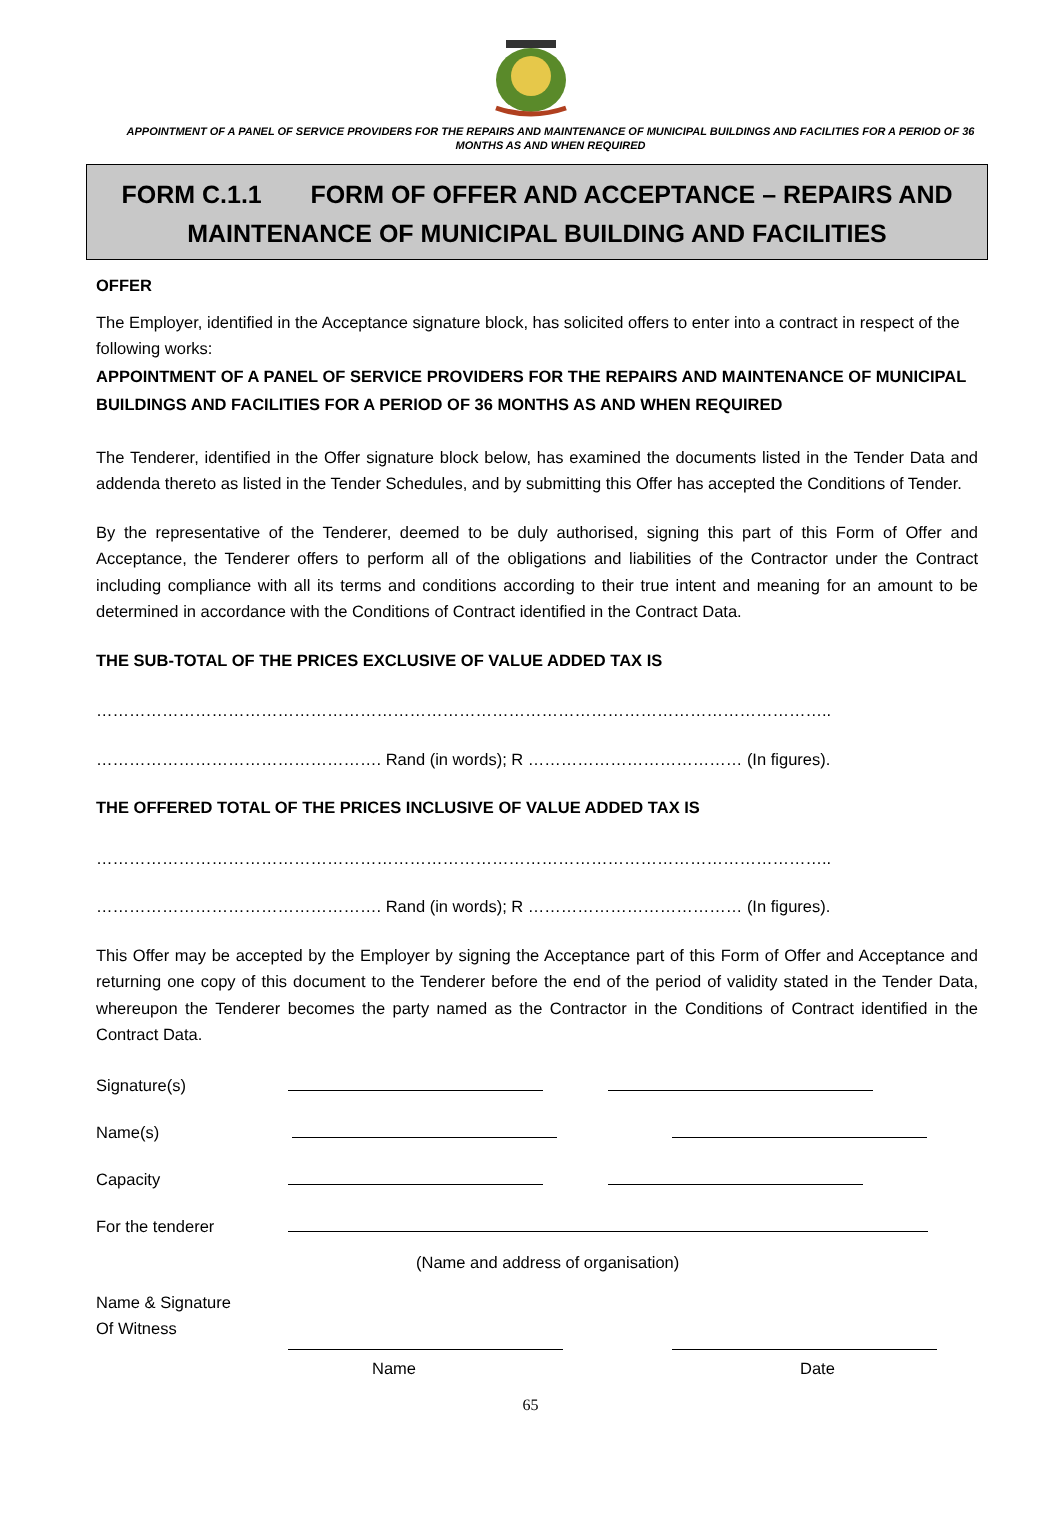APPOINTMENT OF A PANEL OF SERVICE PROVIDERS FOR THE REPAIRS AND MAINTENANCE OF MUNICIPAL BUILDINGS AND FACILITIES FOR A PERIOD OF 36 MONTHS AS AND WHEN REQUIRED
FORM C.1.1 FORM OF OFFER AND ACCEPTANCE – REPAIRS AND MAINTENANCE OF MUNICIPAL BUILDING AND FACILITIES
OFFER
The Employer, identified in the Acceptance signature block, has solicited offers to enter into a contract in respect of the following works:
APPOINTMENT OF A PANEL OF SERVICE PROVIDERS FOR THE REPAIRS AND MAINTENANCE OF MUNICIPAL BUILDINGS AND FACILITIES FOR A PERIOD OF 36 MONTHS AS AND WHEN REQUIRED
The Tenderer, identified in the Offer signature block below, has examined the documents listed in the Tender Data and addenda thereto as listed in the Tender Schedules, and by submitting this Offer has accepted the Conditions of Tender.
By the representative of the Tenderer, deemed to be duly authorised, signing this part of this Form of Offer and Acceptance, the Tenderer offers to perform all of the obligations and liabilities of the Contractor under the Contract including compliance with all its terms and conditions according to their true intent and meaning for an amount to be determined in accordance with the Conditions of Contract identified in the Contract Data.
THE SUB-TOTAL OF THE PRICES EXCLUSIVE OF VALUE ADDED TAX IS
……………………………………………………………………………………………………………………..
……………………………………………. Rand (in words); R ………………………………… (In figures).
THE OFFERED TOTAL OF THE PRICES INCLUSIVE OF VALUE ADDED TAX IS
……………………………………………………………………………………………………………………..
……………………………………………. Rand (in words); R ………………………………… (In figures).
This Offer may be accepted by the Employer by signing the Acceptance part of this Form of Offer and Acceptance and returning one copy of this document to the Tenderer before the end of the period of validity stated in the Tender Data, whereupon the Tenderer becomes the party named as the Contractor in the Conditions of Contract identified in the Contract Data.
| Signature(s) | | |
| Name(s) | | |
| Capacity | | |
| For the tenderer | | |
| | (Name and address of organisation) | |
| Name & Signature Of Witness | | |
| | Name | Date |
65